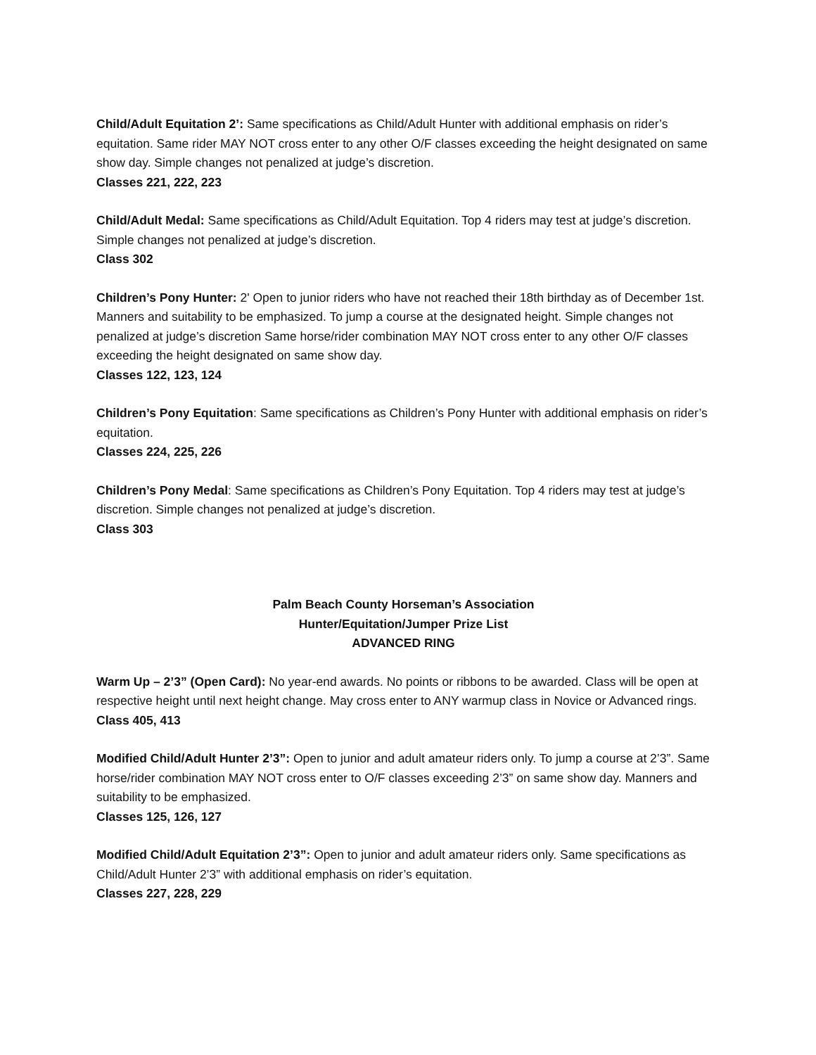Child/Adult Equitation 2’: Same specifications as Child/Adult Hunter with additional emphasis on rider’s equitation. Same rider MAY NOT cross enter to any other O/F classes exceeding the height designated on same show day. Simple changes not penalized at judge’s discretion.
Classes 221, 222, 223
Child/Adult Medal: Same specifications as Child/Adult Equitation. Top 4 riders may test at judge’s discretion. Simple changes not penalized at judge’s discretion.
Class 302
Children’s Pony Hunter: 2' Open to junior riders who have not reached their 18th birthday as of December 1st. Manners and suitability to be emphasized. To jump a course at the designated height. Simple changes not penalized at judge’s discretion Same horse/rider combination MAY NOT cross enter to any other O/F classes exceeding the height designated on same show day.
Classes 122, 123, 124
Children’s Pony Equitation: Same specifications as Children’s Pony Hunter with additional emphasis on rider’s equitation.
Classes 224, 225, 226
Children’s Pony Medal: Same specifications as Children’s Pony Equitation. Top 4 riders may test at judge’s discretion. Simple changes not penalized at judge’s discretion.
Class 303
Palm Beach County Horseman’s Association
Hunter/Equitation/Jumper Prize List
ADVANCED RING
Warm Up – 2’3” (Open Card): No year-end awards. No points or ribbons to be awarded. Class will be open at respective height until next height change. May cross enter to ANY warmup class in Novice or Advanced rings.
Class 405, 413
Modified Child/Adult Hunter 2’3”: Open to junior and adult amateur riders only. To jump a course at 2’3”. Same horse/rider combination MAY NOT cross enter to O/F classes exceeding 2’3” on same show day. Manners and suitability to be emphasized.
Classes 125, 126, 127
Modified Child/Adult Equitation 2’3”: Open to junior and adult amateur riders only. Same specifications as Child/Adult Hunter 2’3” with additional emphasis on rider’s equitation.
Classes 227, 228, 229